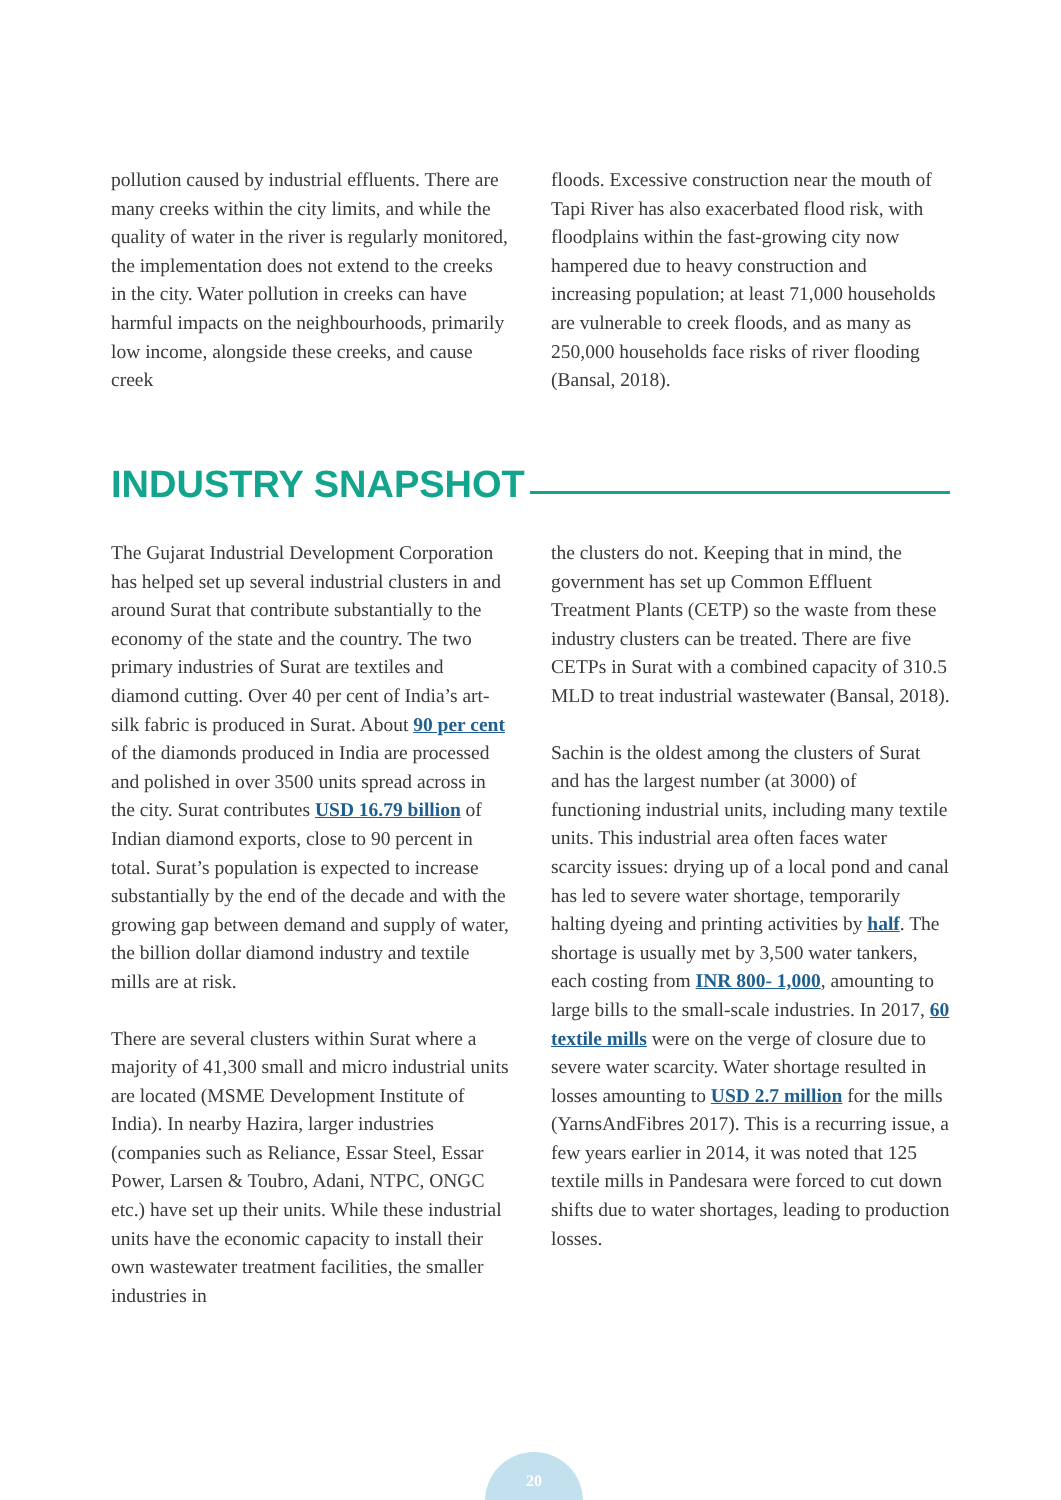pollution caused by industrial effluents. There are many creeks within the city limits, and while the quality of water in the river is regularly monitored, the implementation does not extend to the creeks in the city. Water pollution in creeks can have harmful impacts on the neighbourhoods, primarily low income, alongside these creeks, and cause creek
floods. Excessive construction near the mouth of Tapi River has also exacerbated flood risk, with floodplains within the fast-growing city now hampered due to heavy construction and increasing population; at least 71,000 households are vulnerable to creek floods, and as many as 250,000 households face risks of river flooding (Bansal, 2018).
INDUSTRY SNAPSHOT
The Gujarat Industrial Development Corporation has helped set up several industrial clusters in and around Surat that contribute substantially to the economy of the state and the country. The two primary industries of Surat are textiles and diamond cutting. Over 40 per cent of India’s art-silk fabric is produced in Surat. About 90 per cent of the diamonds produced in India are processed and polished in over 3500 units spread across in the city. Surat contributes USD 16.79 billion of Indian diamond exports, close to 90 percent in total. Surat’s population is expected to increase substantially by the end of the decade and with the growing gap between demand and supply of water, the billion dollar diamond industry and textile mills are at risk.
There are several clusters within Surat where a majority of 41,300 small and micro industrial units are located (MSME Development Institute of India). In nearby Hazira, larger industries (companies such as Reliance, Essar Steel, Essar Power, Larsen & Toubro, Adani, NTPC, ONGC etc.) have set up their units. While these industrial units have the economic capacity to install their own wastewater treatment facilities, the smaller industries in
the clusters do not. Keeping that in mind, the government has set up Common Effluent Treatment Plants (CETP) so the waste from these industry clusters can be treated. There are five CETPs in Surat with a combined capacity of 310.5 MLD to treat industrial wastewater (Bansal, 2018).
Sachin is the oldest among the clusters of Surat and has the largest number (at 3000) of functioning industrial units, including many textile units. This industrial area often faces water scarcity issues: drying up of a local pond and canal has led to severe water shortage, temporarily halting dyeing and printing activities by half. The shortage is usually met by 3,500 water tankers, each costing from INR 800- 1,000, amounting to large bills to the small-scale industries. In 2017, 60 textile mills were on the verge of closure due to severe water scarcity. Water shortage resulted in losses amounting to USD 2.7 million for the mills (YarnsAndFibres 2017). This is a recurring issue, a few years earlier in 2014, it was noted that 125 textile mills in Pandesara were forced to cut down shifts due to water shortages, leading to production losses.
20